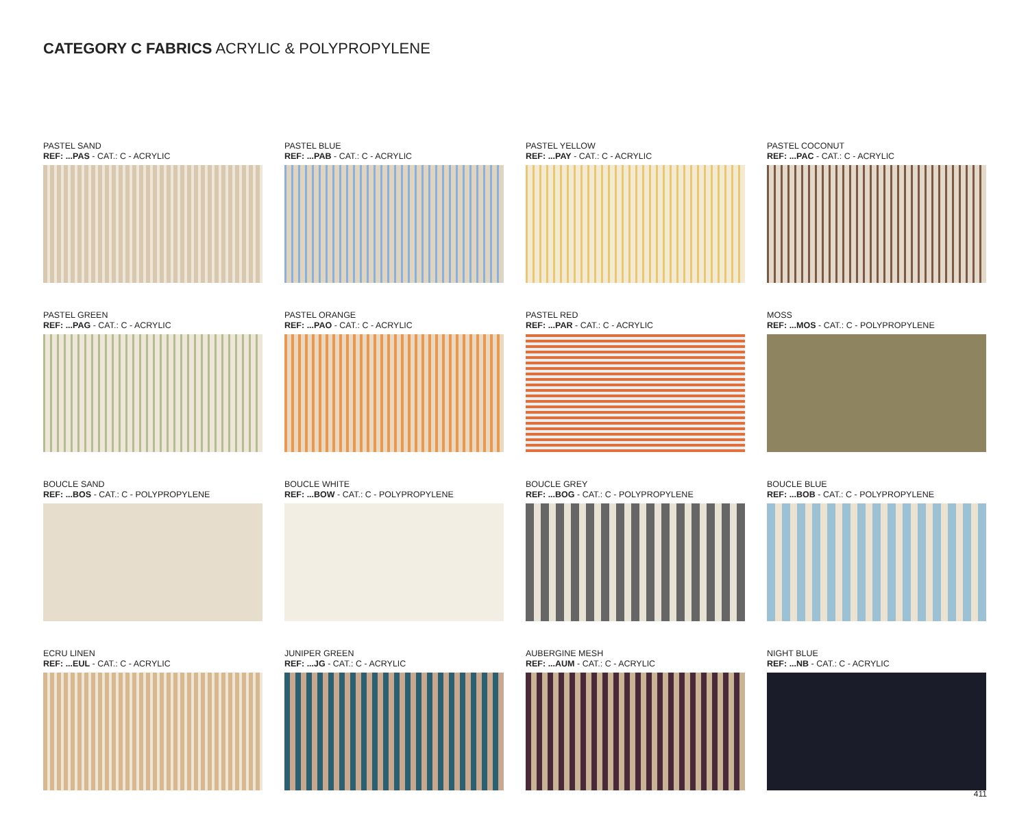CATEGORY C FABRICS ACRYLIC & POLYPROPYLENE
PASTEL SAND
REF: ...PAS - CAT.: C - ACRYLIC
PASTEL BLUE
REF: ...PAB - CAT.: C - ACRYLIC
PASTEL YELLOW
REF: ...PAY - CAT.: C - ACRYLIC
PASTEL COCONUT
REF: ...PAC - CAT.: C - ACRYLIC
PASTEL GREEN
REF: ...PAG - CAT.: C - ACRYLIC
PASTEL ORANGE
REF: ...PAO - CAT.: C - ACRYLIC
PASTEL RED
REF: ...PAR - CAT.: C - ACRYLIC
MOSS
REF: ...MOS - CAT.: C - POLYPROPYLENE
BOUCLE SAND
REF: ...BOS - CAT.: C - POLYPROPYLENE
BOUCLE WHITE
REF: ...BOW - CAT.: C - POLYPROPYLENE
BOUCLE GREY
REF: ...BOG - CAT.: C - POLYPROPYLENE
BOUCLE BLUE
REF: ...BOB - CAT.: C - POLYPROPYLENE
ECRU LINEN
REF: ...EUL - CAT.: C - ACRYLIC
JUNIPER GREEN
REF: ...JG - CAT.: C - ACRYLIC
AUBERGINE MESH
REF: ...AUM - CAT.: C - ACRYLIC
NIGHT BLUE
REF: ...NB - CAT.: C - ACRYLIC
411